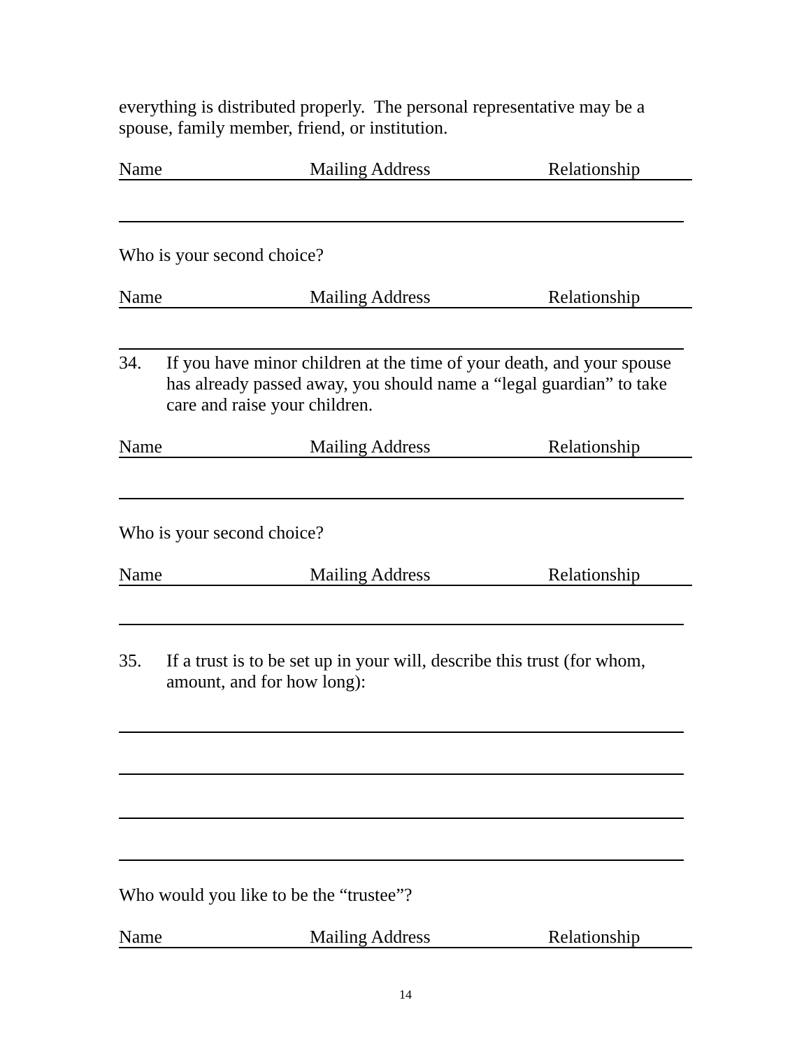everything is distributed properly. The personal representative may be a spouse, family member, friend, or institution.
Name Mailing Address Relationship
Who is your second choice?
Name Mailing Address Relationship
34.
If you have minor children at the time of your death, and your spouse has already passed away, you should name a “legal guardian” to take care and raise your children.
Name Mailing Address Relationship
Who is your second choice?
Name Mailing Address Relationship
35.
If a trust is to be set up in your will, describe this trust (for whom, amount, and for how long):
Who would you like to be the “trustee”?
Name Mailing Address Relationship
14